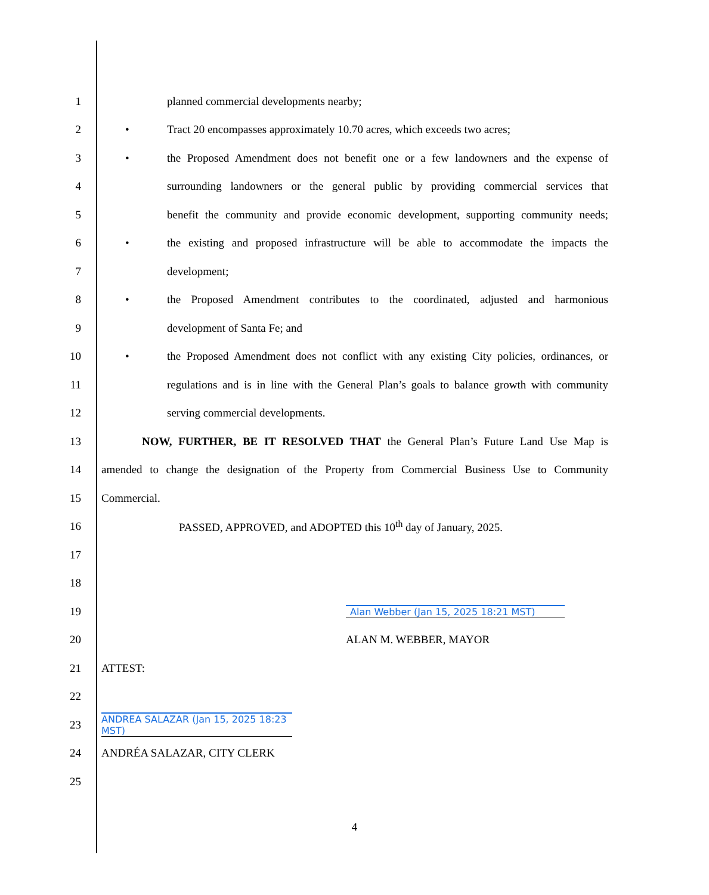1 planned commercial developments nearby;
2
• Tract 20 encompasses approximately 10.70 acres, which exceeds two acres;
3
• the Proposed Amendment does not benefit one or a few landowners and the expense of
4
surrounding landowners or the general public by providing commercial services that
5
benefit the community and provide economic development, supporting community needs;
6
• the existing and proposed infrastructure will be able to accommodate the impacts the
7 development;
8
• the Proposed Amendment contributes to the coordinated, adjusted and harmonious
9 development of Santa Fe; and
10
• the Proposed Amendment does not conflict with any existing City policies, ordinances, or
11
regulations and is in line with the General Plan’s goals to balance growth with community
12 serving commercial developments.
13
NOW, FURTHER, BE IT RESOLVED THAT the General Plan’s Future Land Use Map is
14
amended to change the designation of the Property from Commercial Business Use to Community
15 Commercial.
16 PASSED, APPROVED, and ADOPTED this 10<sup>th</sup> day of January, 2025.
17
18
19
Alan Webber (Jan 15, 2025 18:21 MST)
20 ALAN M. WEBBER, MAYOR
21 ATTEST:
22
23
ANDREA SALAZAR (Jan 15, 2025 18:23 MST)
24 ANDRÉA SALAZAR, CITY CLERK
25
4